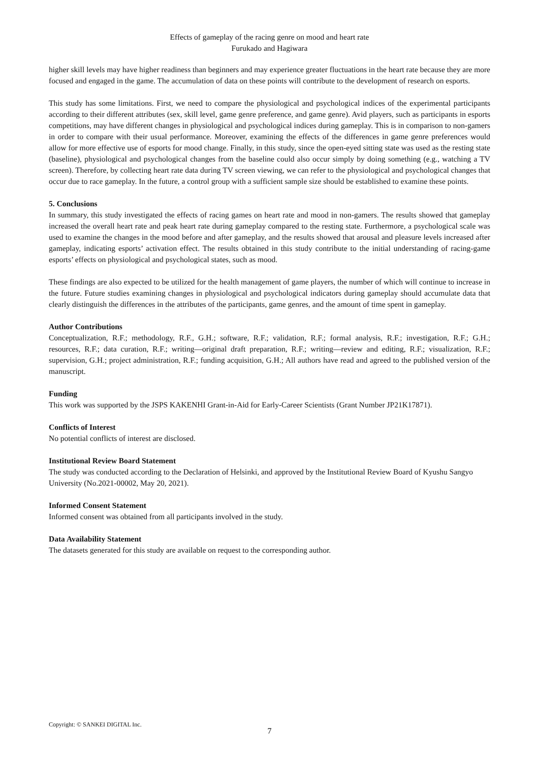Effects of gameplay of the racing genre on mood and heart rate
Furukado and Hagiwara
higher skill levels may have higher readiness than beginners and may experience greater fluctuations in the heart rate because they are more focused and engaged in the game. The accumulation of data on these points will contribute to the development of research on esports.
This study has some limitations. First, we need to compare the physiological and psychological indices of the experimental participants according to their different attributes (sex, skill level, game genre preference, and game genre). Avid players, such as participants in esports competitions, may have different changes in physiological and psychological indices during gameplay. This is in comparison to non-gamers in order to compare with their usual performance. Moreover, examining the effects of the differences in game genre preferences would allow for more effective use of esports for mood change. Finally, in this study, since the open-eyed sitting state was used as the resting state (baseline), physiological and psychological changes from the baseline could also occur simply by doing something (e.g., watching a TV screen). Therefore, by collecting heart rate data during TV screen viewing, we can refer to the physiological and psychological changes that occur due to race gameplay. In the future, a control group with a sufficient sample size should be established to examine these points.
5. Conclusions
In summary, this study investigated the effects of racing games on heart rate and mood in non-gamers. The results showed that gameplay increased the overall heart rate and peak heart rate during gameplay compared to the resting state. Furthermore, a psychological scale was used to examine the changes in the mood before and after gameplay, and the results showed that arousal and pleasure levels increased after gameplay, indicating esports’ activation effect. The results obtained in this study contribute to the initial understanding of racing-game esports’ effects on physiological and psychological states, such as mood.
These findings are also expected to be utilized for the health management of game players, the number of which will continue to increase in the future. Future studies examining changes in physiological and psychological indicators during gameplay should accumulate data that clearly distinguish the differences in the attributes of the participants, game genres, and the amount of time spent in gameplay.
Author Contributions
Conceptualization, R.F.; methodology, R.F., G.H.; software, R.F.; validation, R.F.; formal analysis, R.F.; investigation, R.F.; G.H.; resources, R.F.; data curation, R.F.; writing—original draft preparation, R.F.; writing—review and editing, R.F.; visualization, R.F.; supervision, G.H.; project administration, R.F.; funding acquisition, G.H.; All authors have read and agreed to the published version of the manuscript.
Funding
This work was supported by the JSPS KAKENHI Grant-in-Aid for Early-Career Scientists (Grant Number JP21K17871).
Conflicts of Interest
No potential conflicts of interest are disclosed.
Institutional Review Board Statement
The study was conducted according to the Declaration of Helsinki, and approved by the Institutional Review Board of Kyushu Sangyo University (No.2021-00002, May 20, 2021).
Informed Consent Statement
Informed consent was obtained from all participants involved in the study.
Data Availability Statement
The datasets generated for this study are available on request to the corresponding author.
Copyright: © SANKEI DIGITAL Inc.
7